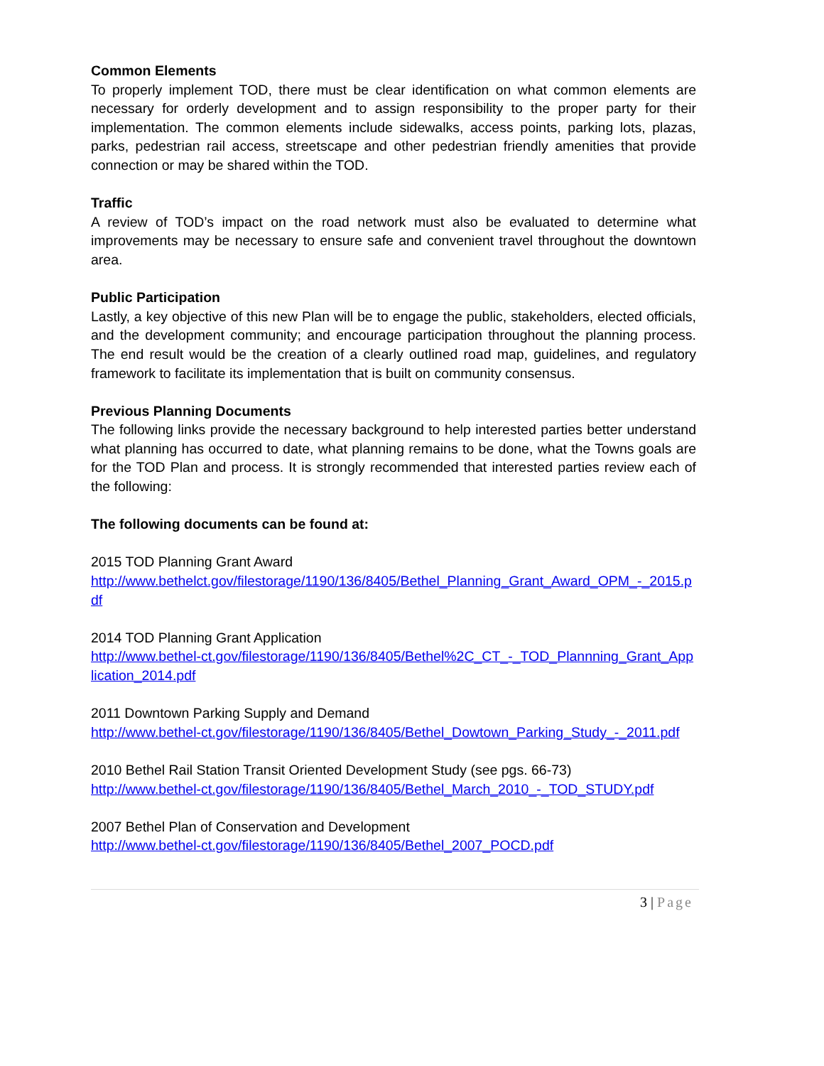Common Elements
To properly implement TOD, there must be clear identification on what common elements are necessary for orderly development and to assign responsibility to the proper party for their implementation. The common elements include sidewalks, access points, parking lots, plazas, parks, pedestrian rail access, streetscape and other pedestrian friendly amenities that provide connection or may be shared within the TOD.
Traffic
A review of TOD’s impact on the road network must also be evaluated to determine what improvements may be necessary to ensure safe and convenient travel throughout the downtown area.
Public Participation
Lastly, a key objective of this new Plan will be to engage the public, stakeholders, elected officials, and the development community; and encourage participation throughout the planning process. The end result would be the creation of a clearly outlined road map, guidelines, and regulatory framework to facilitate its implementation that is built on community consensus.
Previous Planning Documents
The following links provide the necessary background to help interested parties better understand what planning has occurred to date, what planning remains to be done, what the Towns goals are for the TOD Plan and process. It is strongly recommended that interested parties review each of the following:
The following documents can be found at:
2015 TOD Planning Grant Award
http://www.bethelct.gov/filestorage/1190/136/8405/Bethel_Planning_Grant_Award_OPM_-_2015.pdf
2014 TOD Planning Grant Application
http://www.bethel-ct.gov/filestorage/1190/136/8405/Bethel%2C_CT_-_TOD_Plannning_Grant_Application_2014.pdf
2011 Downtown Parking Supply and Demand
http://www.bethel-ct.gov/filestorage/1190/136/8405/Bethel_Dowtown_Parking_Study_-_2011.pdf
2010 Bethel Rail Station Transit Oriented Development Study (see pgs. 66-73)
http://www.bethel-ct.gov/filestorage/1190/136/8405/Bethel_March_2010_-_TOD_STUDY.pdf
2007 Bethel Plan of Conservation and Development
http://www.bethel-ct.gov/filestorage/1190/136/8405/Bethel_2007_POCD.pdf
3 | Page